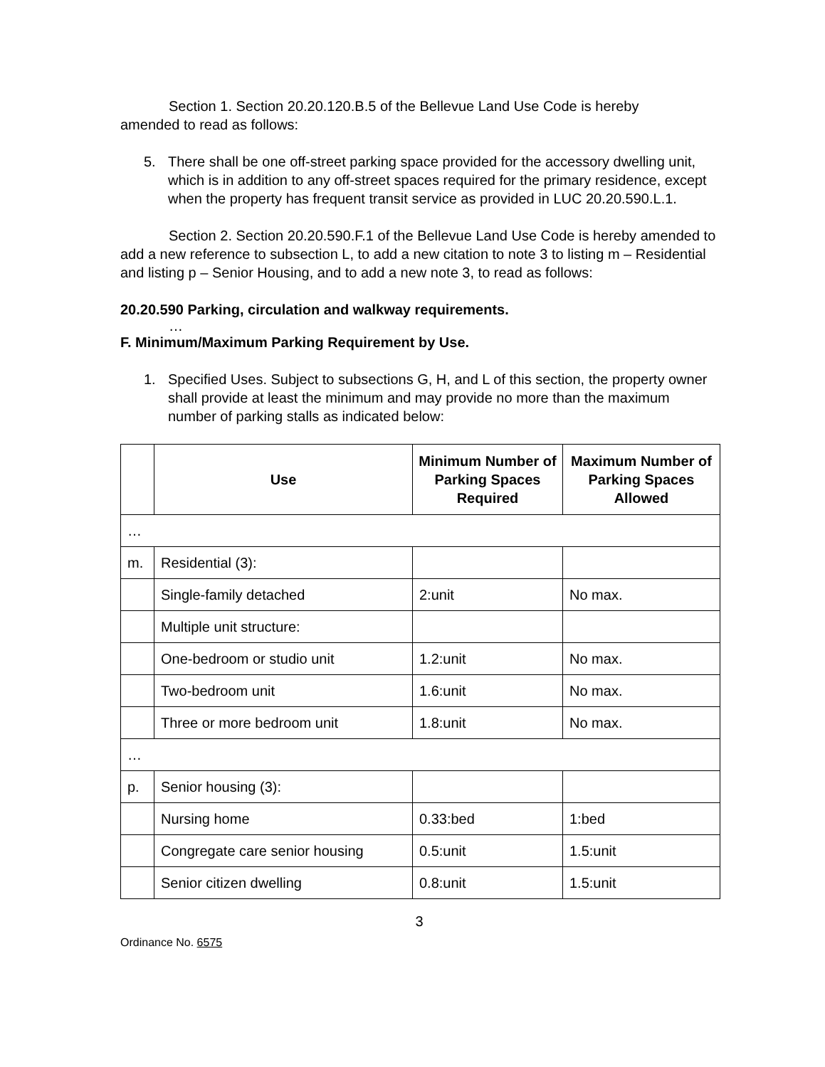Section 1. Section 20.20.120.B.5 of the Bellevue Land Use Code is hereby
amended to read as follows:
5. There shall be one off-street parking space provided for the accessory dwelling unit, which is in addition to any off-street spaces required for the primary residence, except when the property has frequent transit service as provided in LUC 20.20.590.L.1.
Section 2. Section 20.20.590.F.1 of the Bellevue Land Use Code is hereby amended to add a new reference to subsection L, to add a new citation to note 3 to listing m – Residential and listing p – Senior Housing, and to add a new note 3, to read as follows:
20.20.590 Parking, circulation and walkway requirements.
…
F. Minimum/Maximum Parking Requirement by Use.
1. Specified Uses. Subject to subsections G, H, and L of this section, the property owner shall provide at least the minimum and may provide no more than the maximum number of parking stalls as indicated below:
| | Use | Minimum Number of Parking Spaces Required | Maximum Number of Parking Spaces Allowed |
| --- | --- | --- | --- |
| … | | | |
| m. | Residential (3): | | |
| | Single-family detached | 2:unit | No max. |
| | Multiple unit structure: | | |
| | One-bedroom or studio unit | 1.2:unit | No max. |
| | Two-bedroom unit | 1.6:unit | No max. |
| | Three or more bedroom unit | 1.8:unit | No max. |
| … | | | |
| p. | Senior housing (3): | | |
| | Nursing home | 0.33:bed | 1:bed |
| | Congregate care senior housing | 0.5:unit | 1.5:unit |
| | Senior citizen dwelling | 0.8:unit | 1.5:unit |
3
Ordinance No. 6575